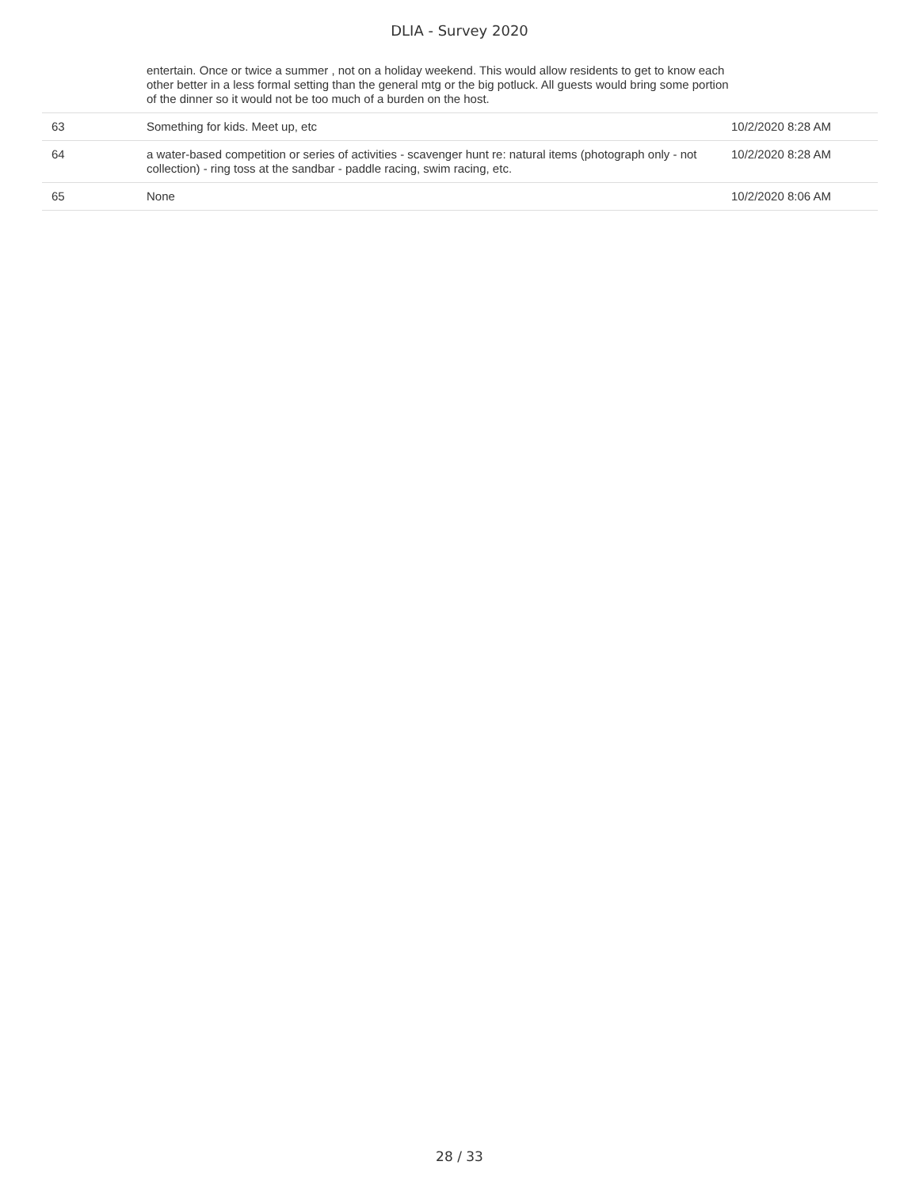DLIA - Survey 2020
| | entertain. Once or twice a summer , not on a holiday weekend. This would allow residents to get to know each other better in a less formal setting than the general mtg or the big potluck. All guests would bring some portion of the dinner so it would not be too much of a burden on the host. | |
| 63 | Something for kids. Meet up, etc | 10/2/2020 8:28 AM |
| 64 | a water-based competition or series of activities - scavenger hunt re: natural items (photograph only - not collection) - ring toss at the sandbar - paddle racing, swim racing, etc. | 10/2/2020 8:28 AM |
| 65 | None | 10/2/2020 8:06 AM |
28 / 33